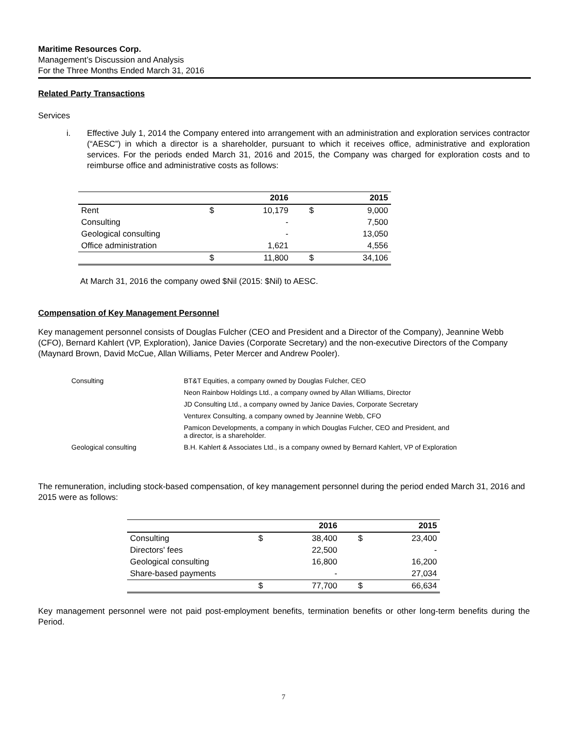Maritime Resources Corp.
Management’s Discussion and Analysis
For the Three Months Ended March 31, 2016
Related Party Transactions
Services
i. Effective July 1, 2014 the Company entered into arrangement with an administration and exploration services contractor (“AESC”) in which a director is a shareholder, pursuant to which it receives office, administrative and exploration services. For the periods ended March 31, 2016 and 2015, the Company was charged for exploration costs and to reimburse office and administrative costs as follows:
| | | 2016 | | 2015 |
| --- | --- | --- | --- | --- |
| Rent | $ | 10,179 | $ | 9,000 |
| Consulting | | - | | 7,500 |
| Geological consulting | | - | | 13,050 |
| Office administration | | 1,621 | | 4,556 |
| | $ | 11,800 | $ | 34,106 |
At March 31, 2016 the company owed $Nil (2015: $Nil) to AESC.
Compensation of Key Management Personnel
Key management personnel consists of Douglas Fulcher (CEO and President and a Director of the Company), Jeannine Webb (CFO), Bernard Kahlert (VP, Exploration), Janice Davies (Corporate Secretary) and the non-executive Directors of the Company (Maynard Brown, David McCue, Allan Williams, Peter Mercer and Andrew Pooler).
| Consulting | BT&T Equities, a company owned by Douglas Fulcher, CEO |
| | Neon Rainbow Holdings Ltd., a company owned by Allan Williams, Director |
| | JD Consulting Ltd., a company owned by Janice Davies, Corporate Secretary |
| | Venturex Consulting, a company owned by Jeannine Webb, CFO |
| | Pamicon Developments, a company in which Douglas Fulcher, CEO and President, and a director, is a shareholder. |
| Geological consulting | B.H. Kahlert & Associates Ltd., is a company owned by Bernard Kahlert, VP of Exploration |
The remuneration, including stock-based compensation, of key management personnel during the period ended March 31, 2016 and 2015 were as follows:
| | | 2016 | | 2015 |
| --- | --- | --- | --- | --- |
| Consulting | $ | 38,400 | $ | 23,400 |
| Directors' fees | | 22,500 | | - |
| Geological consulting | | 16,800 | | 16,200 |
| Share-based payments | | - | | 27,034 |
| | $ | 77,700 | $ | 66,634 |
Key management personnel were not paid post-employment benefits, termination benefits or other long-term benefits during the Period.
7